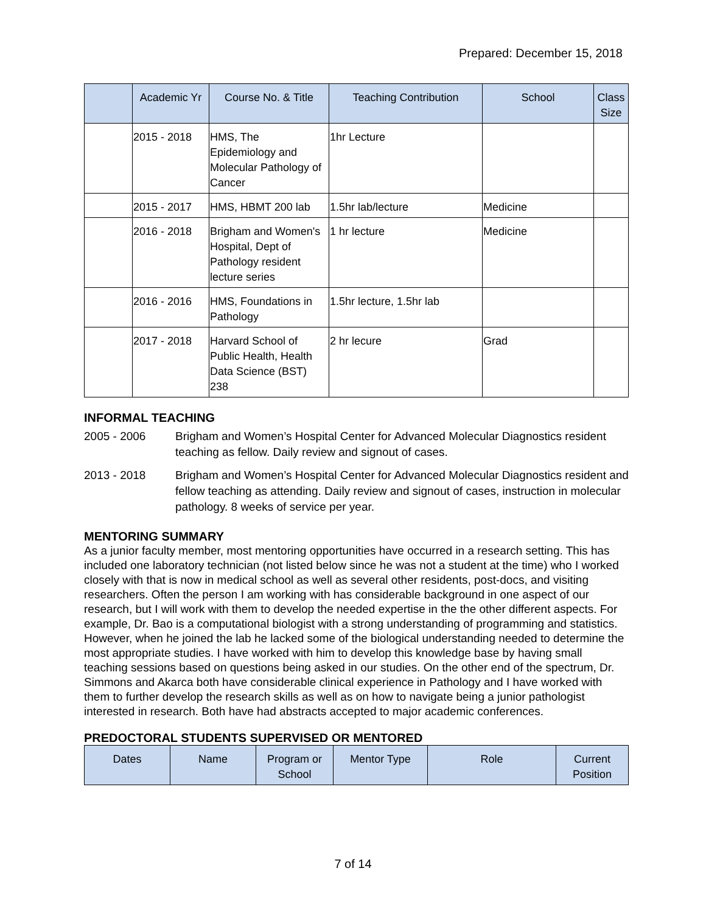Prepared: December 15, 2018
| | Academic Yr | Course No. & Title | Teaching Contribution | School | Class Size |
| --- | --- | --- | --- | --- | --- |
| | 2015 - 2018 | HMS, The Epidemiology and Molecular Pathology of Cancer | 1hr Lecture | | |
| | 2015 - 2017 | HMS, HBMT 200 lab | 1.5hr lab/lecture | Medicine | |
| | 2016 - 2018 | Brigham and Women's Hospital, Dept of Pathology resident lecture series | 1 hr lecture | Medicine | |
| | 2016 - 2016 | HMS, Foundations in Pathology | 1.5hr lecture, 1.5hr lab | | |
| | 2017 - 2018 | Harvard School of Public Health, Health Data Science (BST) 238 | 2 hr lecure | Grad | |
INFORMAL TEACHING
2005 - 2006 Brigham and Women’s Hospital Center for Advanced Molecular Diagnostics resident teaching as fellow. Daily review and signout of cases.
2013 - 2018 Brigham and Women’s Hospital Center for Advanced Molecular Diagnostics resident and fellow teaching as attending. Daily review and signout of cases, instruction in molecular pathology. 8 weeks of service per year.
MENTORING SUMMARY
As a junior faculty member, most mentoring opportunities have occurred in a research setting. This has included one laboratory technician (not listed below since he was not a student at the time) who I worked closely with that is now in medical school as well as several other residents, post-docs, and visiting researchers. Often the person I am working with has considerable background in one aspect of our research, but I will work with them to develop the needed expertise in the the other different aspects. For example, Dr. Bao is a computational biologist with a strong understanding of programming and statistics. However, when he joined the lab he lacked some of the biological understanding needed to determine the most appropriate studies. I have worked with him to develop this knowledge base by having small teaching sessions based on questions being asked in our studies. On the other end of the spectrum, Dr. Simmons and Akarca both have considerable clinical experience in Pathology and I have worked with them to further develop the research skills as well as on how to navigate being a junior pathologist interested in research. Both have had abstracts accepted to major academic conferences.
PREDOCTORAL STUDENTS SUPERVISED OR MENTORED
| Dates | Name | Program or School | Mentor Type | Role | Current Position |
| --- | --- | --- | --- | --- | --- |
7 of 14